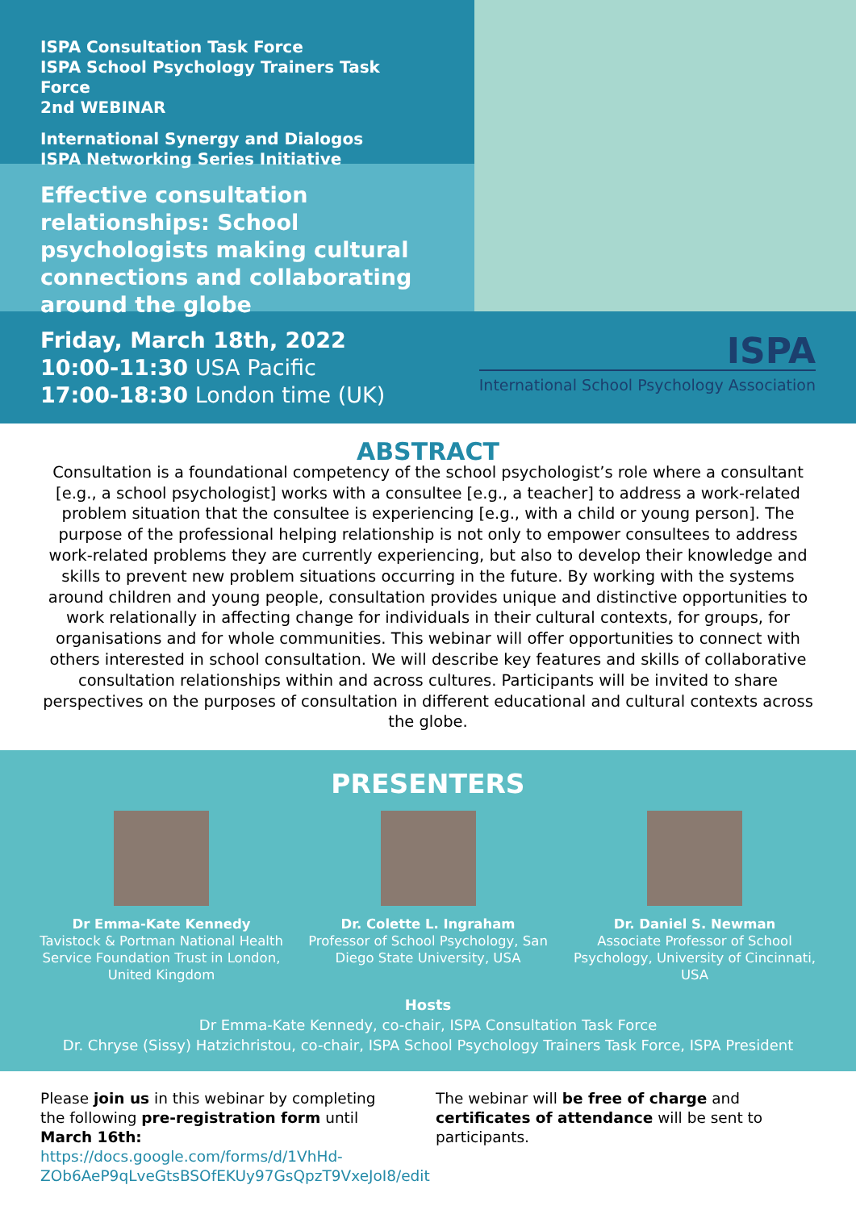ISPA Consultation Task Force
ISPA School Psychology Trainers Task Force
2nd WEBINAR
International Synergy and Dialogos
ISPA Networking Series Initiative
Effective consultation relationships: School psychologists making cultural connections and collaborating around the globe
Friday, March 18th, 2022
10:00-11:30 USA Pacific
17:00-18:30 London time (UK)
ISPA
International School Psychology Association
ABSTRACT
Consultation is a foundational competency of the school psychologist’s role where a consultant [e.g., a school psychologist] works with a consultee [e.g., a teacher] to address a work-related problem situation that the consultee is experiencing [e.g., with a child or young person]. The purpose of the professional helping relationship is not only to empower consultees to address work-related problems they are currently experiencing, but also to develop their knowledge and skills to prevent new problem situations occurring in the future. By working with the systems around children and young people, consultation provides unique and distinctive opportunities to work relationally in affecting change for individuals in their cultural contexts, for groups, for organisations and for whole communities. This webinar will offer opportunities to connect with others interested in school consultation. We will describe key features and skills of collaborative consultation relationships within and across cultures. Participants will be invited to share perspectives on the purposes of consultation in different educational and cultural contexts across the globe.
PRESENTERS
Dr Emma-Kate Kennedy
Tavistock & Portman National Health Service Foundation Trust in London, United Kingdom
Dr. Colette L. Ingraham
Professor of School Psychology, San Diego State University, USA
Dr. Daniel S. Newman
Associate Professor of School Psychology, University of Cincinnati, USA
Hosts
Dr Emma-Kate Kennedy, co-chair, ISPA Consultation Task Force
Dr. Chryse (Sissy) Hatzichristou, co-chair, ISPA School Psychology Trainers Task Force, ISPA President
Please join us in this webinar by completing the following pre-registration form until March 16th: https://docs.google.com/forms/d/1VhHd-ZOb6AeP9qLveGtsBSOfEKUy97GsQpzT9VxeJoI8/edit
The webinar will be free of charge and certificates of attendance will be sent to participants.